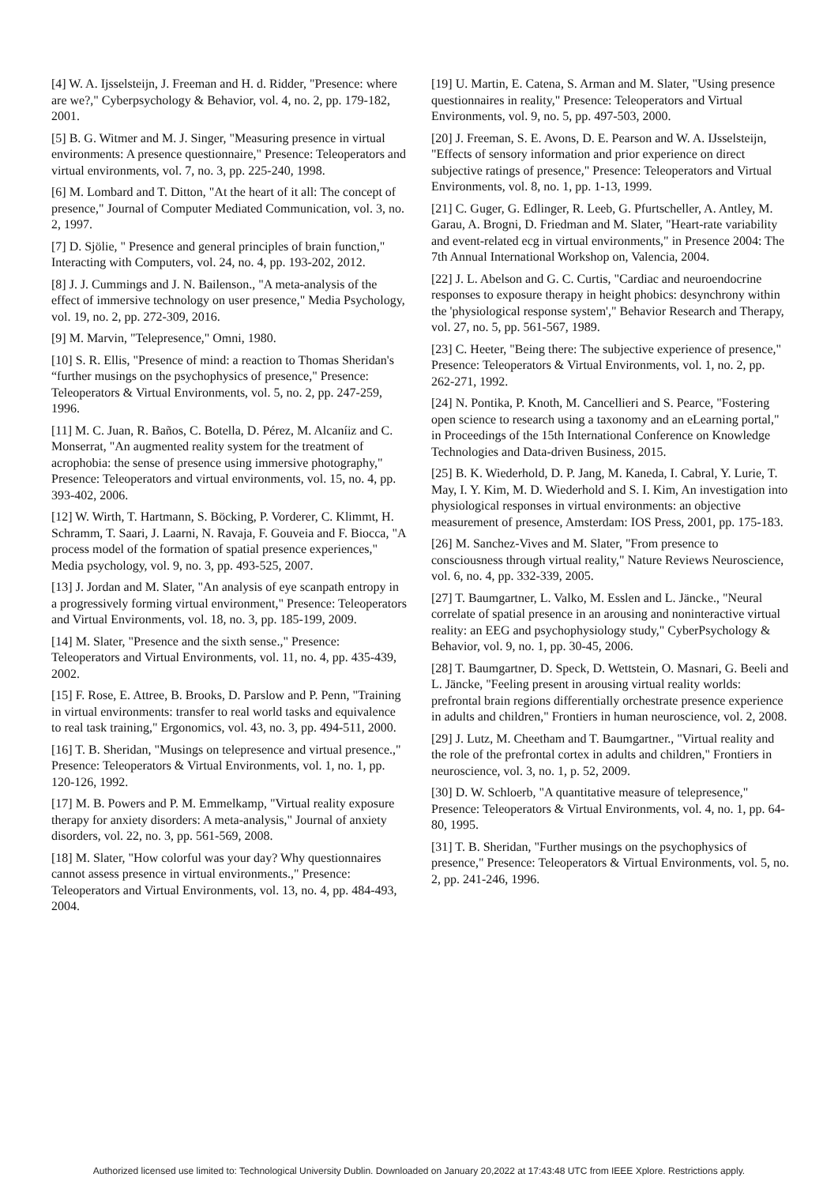[4] W. A. Ijsselsteijn, J. Freeman and H. d. Ridder, "Presence: where are we?," Cyberpsychology & Behavior, vol. 4, no. 2, pp. 179-182, 2001.
[5] B. G. Witmer and M. J. Singer, "Measuring presence in virtual environments: A presence questionnaire," Presence: Teleoperators and virtual environments, vol. 7, no. 3, pp. 225-240, 1998.
[6] M. Lombard and T. Ditton, "At the heart of it all: The concept of presence," Journal of Computer Mediated Communication, vol. 3, no. 2, 1997.
[7] D. Sjölie, " Presence and general principles of brain function," Interacting with Computers, vol. 24, no. 4, pp. 193-202, 2012.
[8] J. J. Cummings and J. N. Bailenson., "A meta-analysis of the effect of immersive technology on user presence," Media Psychology, vol. 19, no. 2, pp. 272-309, 2016.
[9] M. Marvin, "Telepresence," Omni, 1980.
[10] S. R. Ellis, "Presence of mind: a reaction to Thomas Sheridan's “further musings on the psychophysics of presence," Presence: Teleoperators & Virtual Environments, vol. 5, no. 2, pp. 247-259, 1996.
[11] M. C. Juan, R. Baños, C. Botella, D. Pérez, M. Alcaníiz and C. Monserrat, "An augmented reality system for the treatment of acrophobia: the sense of presence using immersive photography," Presence: Teleoperators and virtual environments, vol. 15, no. 4, pp. 393-402, 2006.
[12] W. Wirth, T. Hartmann, S. Böcking, P. Vorderer, C. Klimmt, H. Schramm, T. Saari, J. Laarni, N. Ravaja, F. Gouveia and F. Biocca, "A process model of the formation of spatial presence experiences," Media psychology, vol. 9, no. 3, pp. 493-525, 2007.
[13] J. Jordan and M. Slater, "An analysis of eye scanpath entropy in a progressively forming virtual environment," Presence: Teleoperators and Virtual Environments, vol. 18, no. 3, pp. 185-199, 2009.
[14] M. Slater, "Presence and the sixth sense.," Presence: Teleoperators and Virtual Environments, vol. 11, no. 4, pp. 435-439, 2002.
[15] F. Rose, E. Attree, B. Brooks, D. Parslow and P. Penn, "Training in virtual environments: transfer to real world tasks and equivalence to real task training," Ergonomics, vol. 43, no. 3, pp. 494-511, 2000.
[16] T. B. Sheridan, "Musings on telepresence and virtual presence.," Presence: Teleoperators & Virtual Environments, vol. 1, no. 1, pp. 120-126, 1992.
[17] M. B. Powers and P. M. Emmelkamp, "Virtual reality exposure therapy for anxiety disorders: A meta-analysis," Journal of anxiety disorders, vol. 22, no. 3, pp. 561-569, 2008.
[18] M. Slater, "How colorful was your day? Why questionnaires cannot assess presence in virtual environments.," Presence: Teleoperators and Virtual Environments, vol. 13, no. 4, pp. 484-493, 2004.
[19] U. Martin, E. Catena, S. Arman and M. Slater, "Using presence questionnaires in reality," Presence: Teleoperators and Virtual Environments, vol. 9, no. 5, pp. 497-503, 2000.
[20] J. Freeman, S. E. Avons, D. E. Pearson and W. A. IJsselsteijn, "Effects of sensory information and prior experience on direct subjective ratings of presence," Presence: Teleoperators and Virtual Environments, vol. 8, no. 1, pp. 1-13, 1999.
[21] C. Guger, G. Edlinger, R. Leeb, G. Pfurtscheller, A. Antley, M. Garau, A. Brogni, D. Friedman and M. Slater, "Heart-rate variability and event-related ecg in virtual environments," in Presence 2004: The 7th Annual International Workshop on, Valencia, 2004.
[22] J. L. Abelson and G. C. Curtis, "Cardiac and neuroendocrine responses to exposure therapy in height phobics: desynchrony within the 'physiological response system'," Behavior Research and Therapy, vol. 27, no. 5, pp. 561-567, 1989.
[23] C. Heeter, "Being there: The subjective experience of presence," Presence: Teleoperators & Virtual Environments, vol. 1, no. 2, pp. 262-271, 1992.
[24] N. Pontika, P. Knoth, M. Cancellieri and S. Pearce, "Fostering open science to research using a taxonomy and an eLearning portal," in Proceedings of the 15th International Conference on Knowledge Technologies and Data-driven Business, 2015.
[25] B. K. Wiederhold, D. P. Jang, M. Kaneda, I. Cabral, Y. Lurie, T. May, I. Y. Kim, M. D. Wiederhold and S. I. Kim, An investigation into physiological responses in virtual environments: an objective measurement of presence, Amsterdam: IOS Press, 2001, pp. 175-183.
[26] M. Sanchez-Vives and M. Slater, "From presence to consciousness through virtual reality," Nature Reviews Neuroscience, vol. 6, no. 4, pp. 332-339, 2005.
[27] T. Baumgartner, L. Valko, M. Esslen and L. Jäncke., "Neural correlate of spatial presence in an arousing and noninteractive virtual reality: an EEG and psychophysiology study," CyberPsychology & Behavior, vol. 9, no. 1, pp. 30-45, 2006.
[28] T. Baumgartner, D. Speck, D. Wettstein, O. Masnari, G. Beeli and L. Jäncke, "Feeling present in arousing virtual reality worlds: prefrontal brain regions differentially orchestrate presence experience in adults and children," Frontiers in human neuroscience, vol. 2, 2008.
[29] J. Lutz, M. Cheetham and T. Baumgartner., "Virtual reality and the role of the prefrontal cortex in adults and children," Frontiers in neuroscience, vol. 3, no. 1, p. 52, 2009.
[30] D. W. Schloerb, "A quantitative measure of telepresence," Presence: Teleoperators & Virtual Environments, vol. 4, no. 1, pp. 64-80, 1995.
[31] T. B. Sheridan, "Further musings on the psychophysics of presence," Presence: Teleoperators & Virtual Environments, vol. 5, no. 2, pp. 241-246, 1996.
Authorized licensed use limited to: Technological University Dublin. Downloaded on January 20,2022 at 17:43:48 UTC from IEEE Xplore. Restrictions apply.